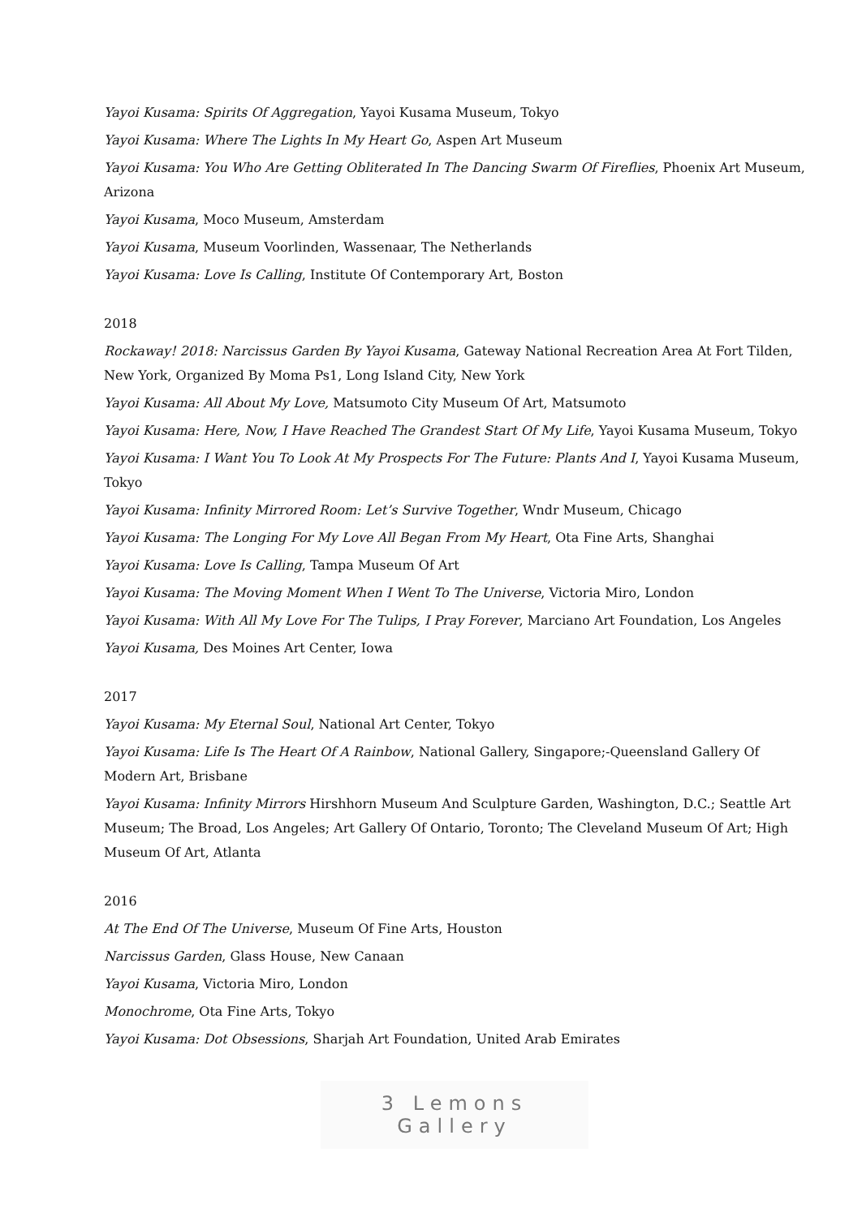Yayoi Kusama: Spirits Of Aggregation, Yayoi Kusama Museum, Tokyo
Yayoi Kusama: Where The Lights In My Heart Go, Aspen Art Museum
Yayoi Kusama: You Who Are Getting Obliterated In The Dancing Swarm Of Fireflies, Phoenix Art Museum, Arizona
Yayoi Kusama, Moco Museum, Amsterdam
Yayoi Kusama, Museum Voorlinden, Wassenaar, The Netherlands
Yayoi Kusama: Love Is Calling, Institute Of Contemporary Art, Boston
2018
Rockaway! 2018: Narcissus Garden By Yayoi Kusama, Gateway National Recreation Area At Fort Tilden, New York, Organized By Moma Ps1, Long Island City, New York
Yayoi Kusama: All About My Love, Matsumoto City Museum Of Art, Matsumoto
Yayoi Kusama: Here, Now, I Have Reached The Grandest Start Of My Life, Yayoi Kusama Museum, Tokyo
Yayoi Kusama: I Want You To Look At My Prospects For The Future: Plants And I, Yayoi Kusama Museum, Tokyo
Yayoi Kusama: Infinity Mirrored Room: Let’s Survive Together, Wndr Museum, Chicago
Yayoi Kusama: The Longing For My Love All Began From My Heart, Ota Fine Arts, Shanghai
Yayoi Kusama: Love Is Calling, Tampa Museum Of Art
Yayoi Kusama: The Moving Moment When I Went To The Universe, Victoria Miro, London
Yayoi Kusama: With All My Love For The Tulips, I Pray Forever, Marciano Art Foundation, Los Angeles
Yayoi Kusama, Des Moines Art Center, Iowa
2017
Yayoi Kusama: My Eternal Soul, National Art Center, Tokyo
Yayoi Kusama: Life Is The Heart Of A Rainbow, National Gallery, Singapore;-Queensland Gallery Of Modern Art, Brisbane
Yayoi Kusama: Infinity Mirrors Hirshhorn Museum And Sculpture Garden, Washington, D.C.; Seattle Art Museum; The Broad, Los Angeles; Art Gallery Of Ontario, Toronto; The Cleveland Museum Of Art; High Museum Of Art, Atlanta
2016
At The End Of The Universe, Museum Of Fine Arts, Houston
Narcissus Garden, Glass House, New Canaan
Yayoi Kusama, Victoria Miro, London
Monochrome, Ota Fine Arts, Tokyo
Yayoi Kusama: Dot Obsessions, Sharjah Art Foundation, United Arab Emirates
3 Lemons Gallery